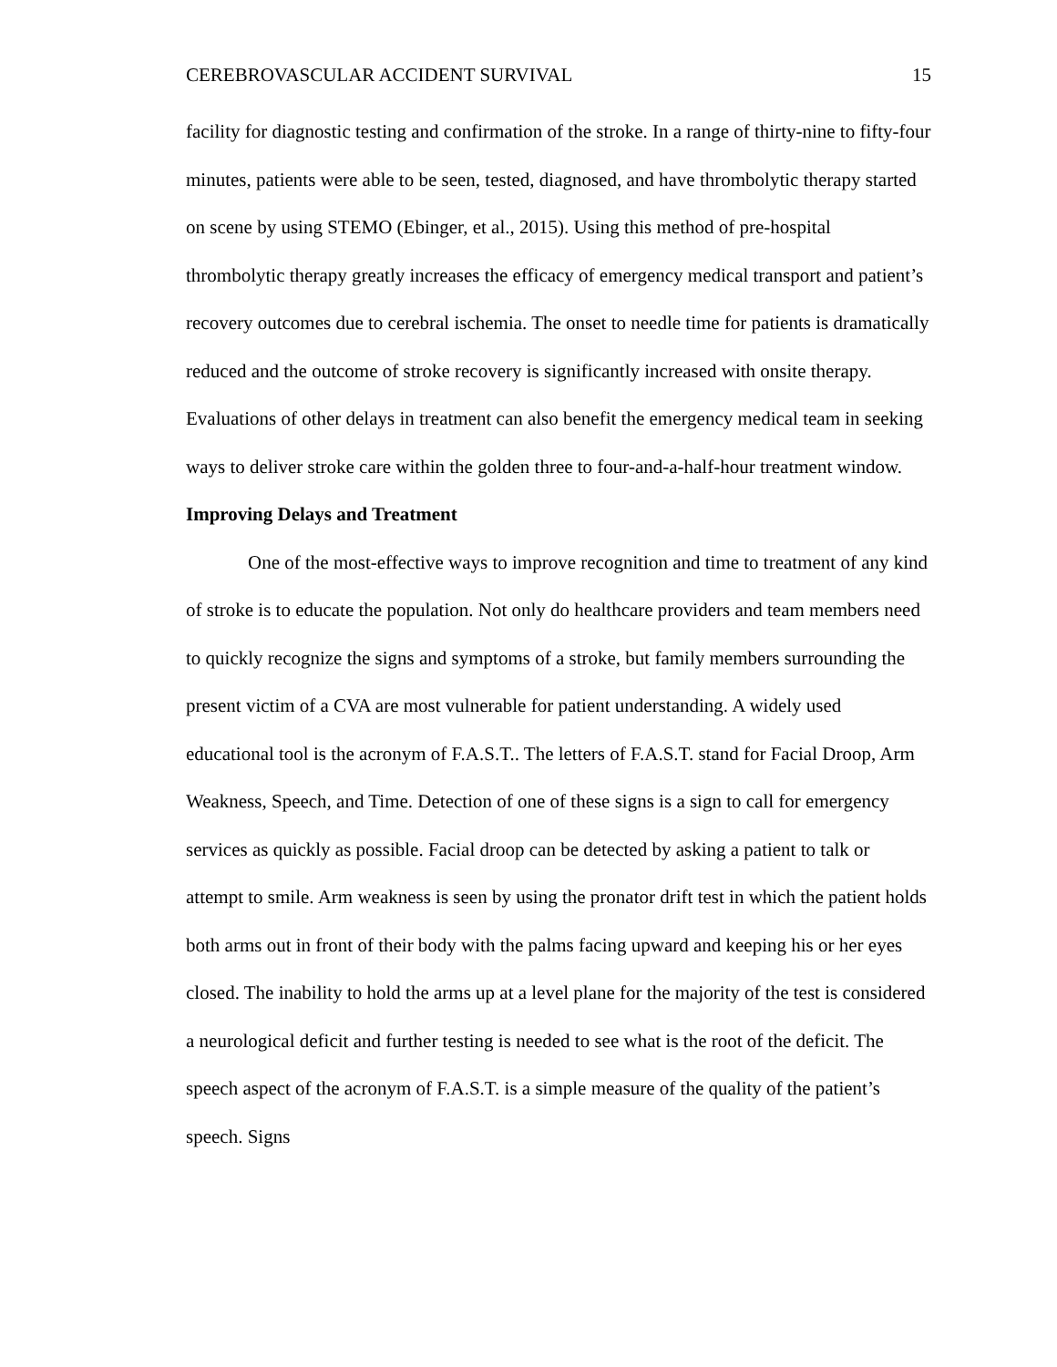CEREBROVASCULAR ACCIDENT SURVIVAL 15
facility for diagnostic testing and confirmation of the stroke. In a range of thirty-nine to fifty-four minutes, patients were able to be seen, tested, diagnosed, and have thrombolytic therapy started on scene by using STEMO (Ebinger, et al., 2015). Using this method of pre-hospital thrombolytic therapy greatly increases the efficacy of emergency medical transport and patient’s recovery outcomes due to cerebral ischemia. The onset to needle time for patients is dramatically reduced and the outcome of stroke recovery is significantly increased with onsite therapy. Evaluations of other delays in treatment can also benefit the emergency medical team in seeking ways to deliver stroke care within the golden three to four-and-a-half-hour treatment window.
Improving Delays and Treatment
One of the most-effective ways to improve recognition and time to treatment of any kind of stroke is to educate the population. Not only do healthcare providers and team members need to quickly recognize the signs and symptoms of a stroke, but family members surrounding the present victim of a CVA are most vulnerable for patient understanding. A widely used educational tool is the acronym of F.A.S.T.. The letters of F.A.S.T. stand for Facial Droop, Arm Weakness, Speech, and Time. Detection of one of these signs is a sign to call for emergency services as quickly as possible. Facial droop can be detected by asking a patient to talk or attempt to smile. Arm weakness is seen by using the pronator drift test in which the patient holds both arms out in front of their body with the palms facing upward and keeping his or her eyes closed. The inability to hold the arms up at a level plane for the majority of the test is considered a neurological deficit and further testing is needed to see what is the root of the deficit. The speech aspect of the acronym of F.A.S.T. is a simple measure of the quality of the patient’s speech. Signs